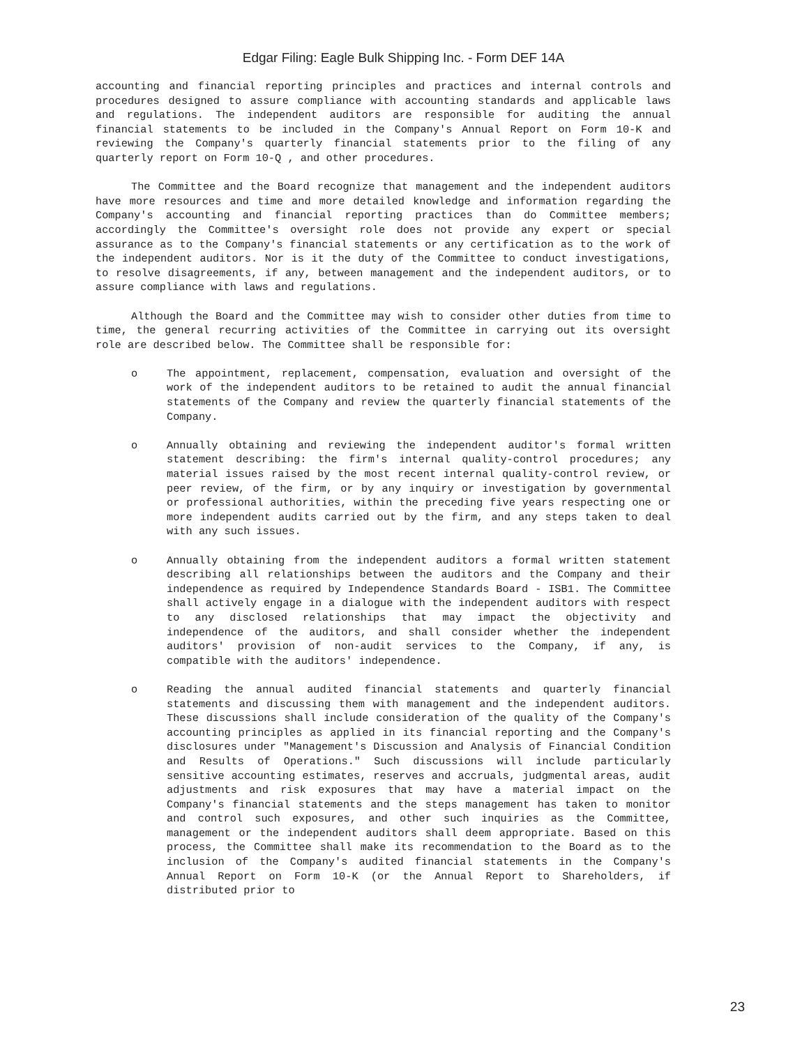Edgar Filing: Eagle Bulk Shipping Inc. - Form DEF 14A
accounting and financial reporting principles and practices and internal controls and procedures designed to assure compliance with accounting standards and applicable laws and regulations. The independent auditors are responsible for auditing the annual financial statements to be included in the Company's Annual Report on Form 10-K and reviewing the Company's quarterly financial statements prior to the filing of any quarterly report on Form 10-Q , and other procedures.
The Committee and the Board recognize that management and the independent auditors have more resources and time and more detailed knowledge and information regarding the Company's accounting and financial reporting practices than do Committee members; accordingly the Committee's oversight role does not provide any expert or special assurance as to the Company's financial statements or any certification as to the work of the independent auditors. Nor is it the duty of the Committee to conduct investigations, to resolve disagreements, if any, between management and the independent auditors, or to assure compliance with laws and regulations.
Although the Board and the Committee may wish to consider other duties from time to time, the general recurring activities of the Committee in carrying out its oversight role are described below. The Committee shall be responsible for:
o The appointment, replacement, compensation, evaluation and oversight of the work of the independent auditors to be retained to audit the annual financial statements of the Company and review the quarterly financial statements of the Company.
o Annually obtaining and reviewing the independent auditor's formal written statement describing: the firm's internal quality-control procedures; any material issues raised by the most recent internal quality-control review, or peer review, of the firm, or by any inquiry or investigation by governmental or professional authorities, within the preceding five years respecting one or more independent audits carried out by the firm, and any steps taken to deal with any such issues.
o Annually obtaining from the independent auditors a formal written statement describing all relationships between the auditors and the Company and their independence as required by Independence Standards Board - ISB1. The Committee shall actively engage in a dialogue with the independent auditors with respect to any disclosed relationships that may impact the objectivity and independence of the auditors, and shall consider whether the independent auditors' provision of non-audit services to the Company, if any, is compatible with the auditors' independence.
o Reading the annual audited financial statements and quarterly financial statements and discussing them with management and the independent auditors. These discussions shall include consideration of the quality of the Company's accounting principles as applied in its financial reporting and the Company's disclosures under "Management's Discussion and Analysis of Financial Condition and Results of Operations." Such discussions will include particularly sensitive accounting estimates, reserves and accruals, judgmental areas, audit adjustments and risk exposures that may have a material impact on the Company's financial statements and the steps management has taken to monitor and control such exposures, and other such inquiries as the Committee, management or the independent auditors shall deem appropriate. Based on this process, the Committee shall make its recommendation to the Board as to the inclusion of the Company's audited financial statements in the Company's Annual Report on Form 10-K (or the Annual Report to Shareholders, if distributed prior to
23